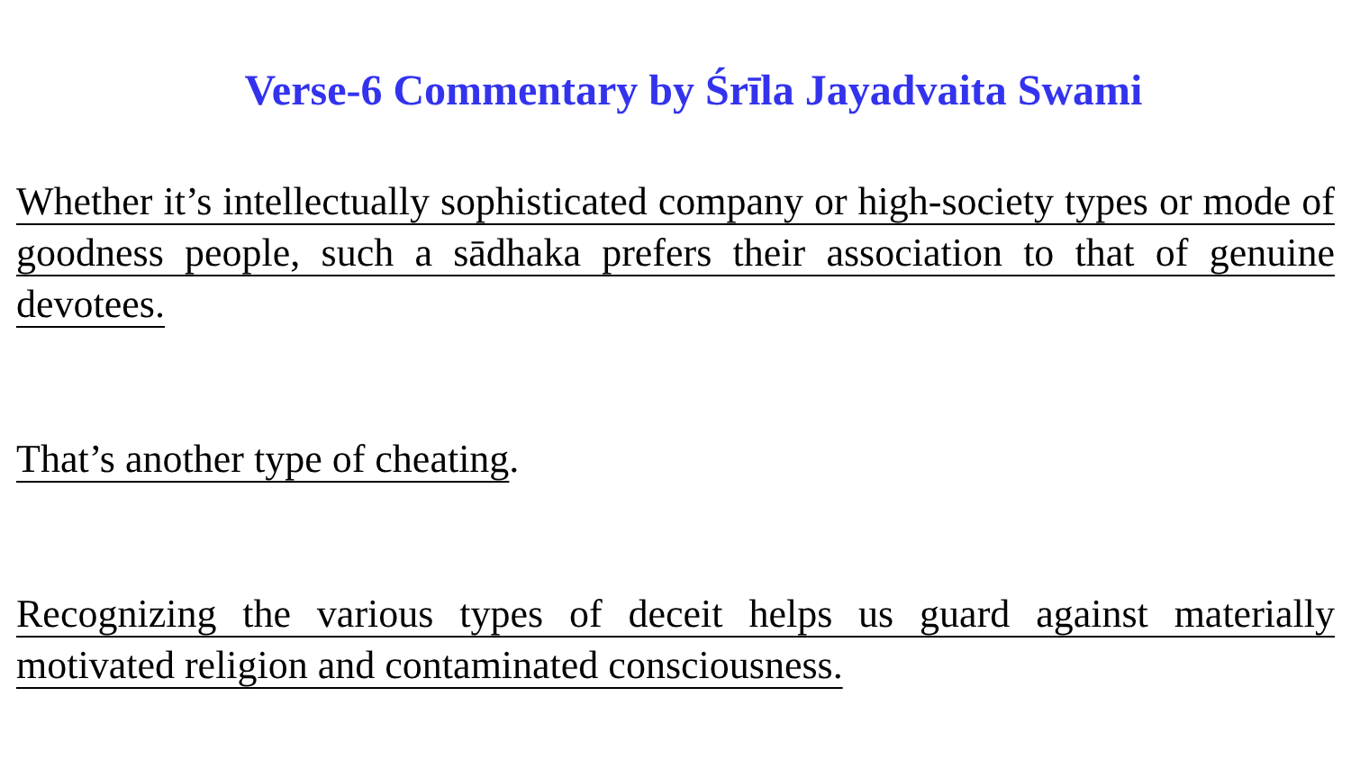Verse-6 Commentary by Śrīla Jayadvaita Swami
Whether it’s intellectually sophisticated company or high-society types or mode of goodness people, such a sādhaka prefers their association to that of genuine devotees.
That’s another type of cheating.
Recognizing the various types of deceit helps us guard against materially motivated religion and contaminated consciousness.